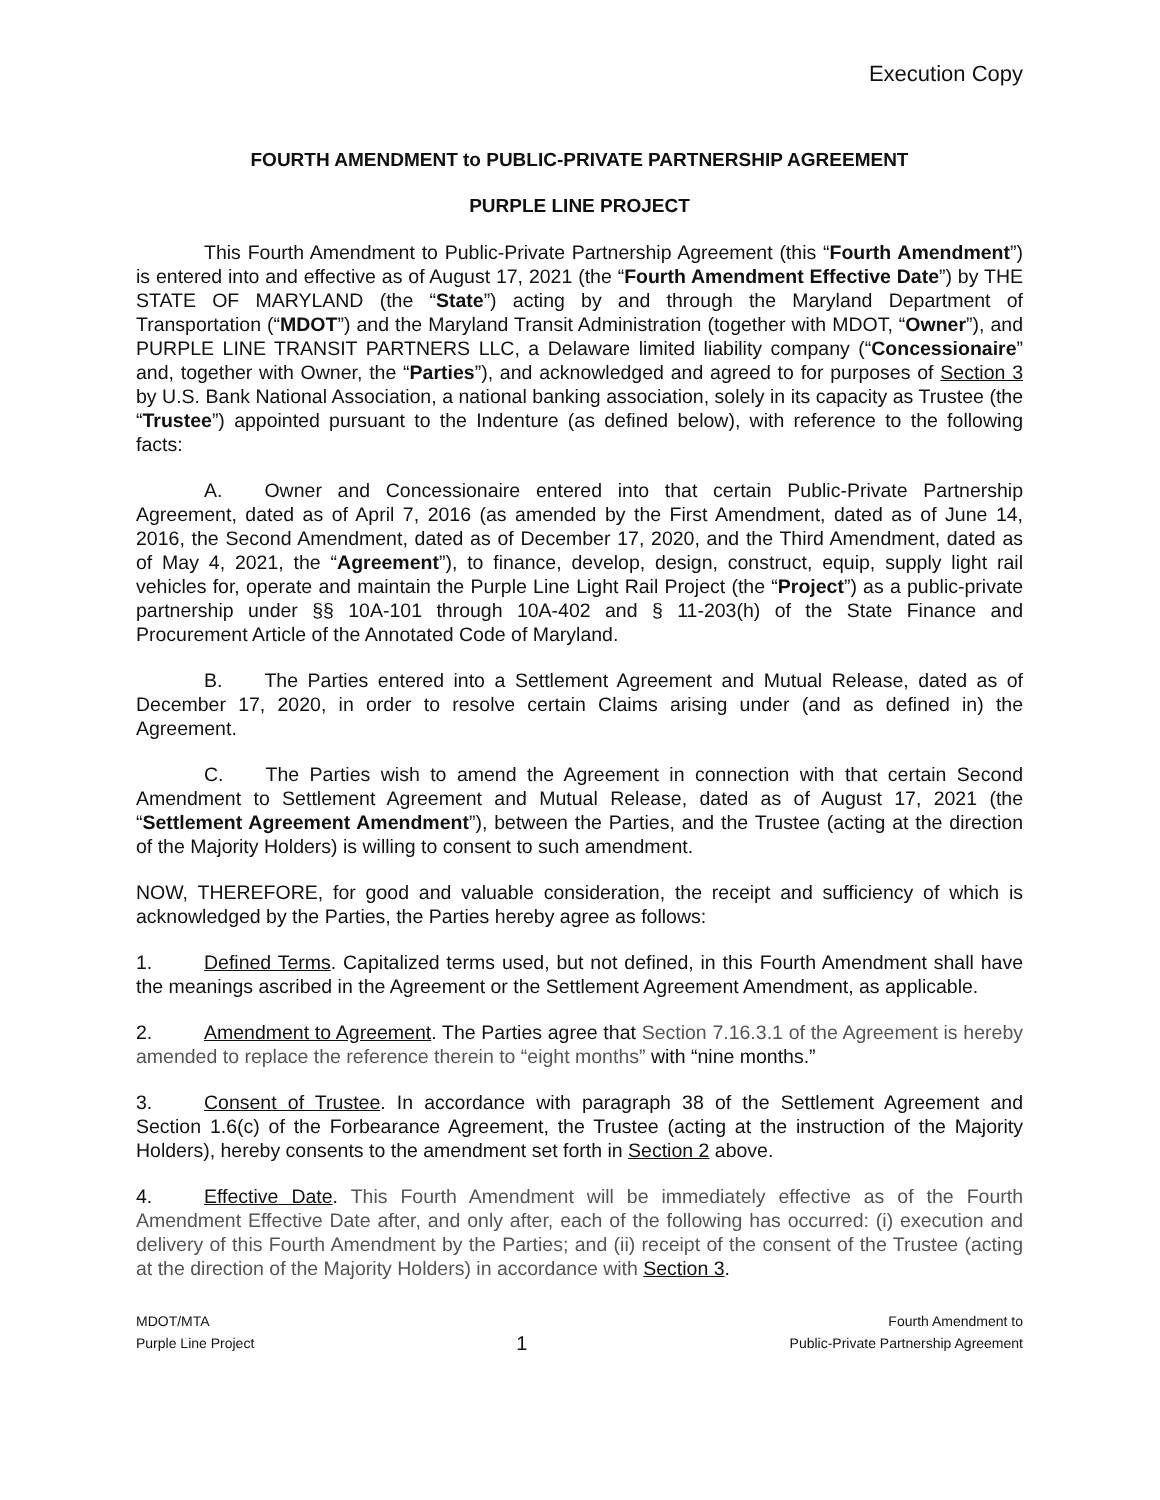Execution Copy
FOURTH AMENDMENT to PUBLIC-PRIVATE PARTNERSHIP AGREEMENT
PURPLE LINE PROJECT
This Fourth Amendment to Public-Private Partnership Agreement (this “Fourth Amendment”) is entered into and effective as of August 17, 2021 (the “Fourth Amendment Effective Date”) by THE STATE OF MARYLAND (the “State”) acting by and through the Maryland Department of Transportation (“MDOT”) and the Maryland Transit Administration (together with MDOT, “Owner”), and PURPLE LINE TRANSIT PARTNERS LLC, a Delaware limited liability company (“Concessionaire” and, together with Owner, the “Parties”), and acknowledged and agreed to for purposes of Section 3 by U.S. Bank National Association, a national banking association, solely in its capacity as Trustee (the “Trustee”) appointed pursuant to the Indenture (as defined below), with reference to the following facts:
A. Owner and Concessionaire entered into that certain Public-Private Partnership Agreement, dated as of April 7, 2016 (as amended by the First Amendment, dated as of June 14, 2016, the Second Amendment, dated as of December 17, 2020, and the Third Amendment, dated as of May 4, 2021, the “Agreement”), to finance, develop, design, construct, equip, supply light rail vehicles for, operate and maintain the Purple Line Light Rail Project (the “Project”) as a public-private partnership under §§ 10A-101 through 10A-402 and § 11-203(h) of the State Finance and Procurement Article of the Annotated Code of Maryland.
B. The Parties entered into a Settlement Agreement and Mutual Release, dated as of December 17, 2020, in order to resolve certain Claims arising under (and as defined in) the Agreement.
C. The Parties wish to amend the Agreement in connection with that certain Second Amendment to Settlement Agreement and Mutual Release, dated as of August 17, 2021 (the “Settlement Agreement Amendment”), between the Parties, and the Trustee (acting at the direction of the Majority Holders) is willing to consent to such amendment.
NOW, THEREFORE, for good and valuable consideration, the receipt and sufficiency of which is acknowledged by the Parties, the Parties hereby agree as follows:
1. Defined Terms. Capitalized terms used, but not defined, in this Fourth Amendment shall have the meanings ascribed in the Agreement or the Settlement Agreement Amendment, as applicable.
2. Amendment to Agreement. The Parties agree that Section 7.16.3.1 of the Agreement is hereby amended to replace the reference therein to “eight months” with “nine months.”
3. Consent of Trustee. In accordance with paragraph 38 of the Settlement Agreement and Section 1.6(c) of the Forbearance Agreement, the Trustee (acting at the instruction of the Majority Holders), hereby consents to the amendment set forth in Section 2 above.
4. Effective Date. This Fourth Amendment will be immediately effective as of the Fourth Amendment Effective Date after, and only after, each of the following has occurred: (i) execution and delivery of this Fourth Amendment by the Parties; and (ii) receipt of the consent of the Trustee (acting at the direction of the Majority Holders) in accordance with Section 3.
MDOT/MTA
Purple Line Project
1
Fourth Amendment to
Public-Private Partnership Agreement